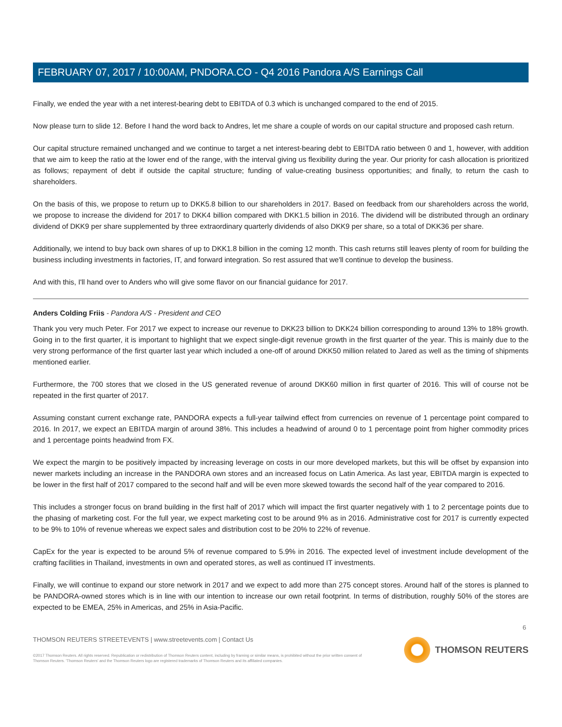FEBRUARY 07, 2017 / 10:00AM, PNDORA.CO - Q4 2016 Pandora A/S Earnings Call
Finally, we ended the year with a net interest-bearing debt to EBITDA of 0.3 which is unchanged compared to the end of 2015.
Now please turn to slide 12. Before I hand the word back to Andres, let me share a couple of words on our capital structure and proposed cash return.
Our capital structure remained unchanged and we continue to target a net interest-bearing debt to EBITDA ratio between 0 and 1, however, with addition that we aim to keep the ratio at the lower end of the range, with the interval giving us flexibility during the year. Our priority for cash allocation is prioritized as follows; repayment of debt if outside the capital structure; funding of value-creating business opportunities; and finally, to return the cash to shareholders.
On the basis of this, we propose to return up to DKK5.8 billion to our shareholders in 2017. Based on feedback from our shareholders across the world, we propose to increase the dividend for 2017 to DKK4 billion compared with DKK1.5 billion in 2016. The dividend will be distributed through an ordinary dividend of DKK9 per share supplemented by three extraordinary quarterly dividends of also DKK9 per share, so a total of DKK36 per share.
Additionally, we intend to buy back own shares of up to DKK1.8 billion in the coming 12 month. This cash returns still leaves plenty of room for building the business including investments in factories, IT, and forward integration. So rest assured that we'll continue to develop the business.
And with this, I'll hand over to Anders who will give some flavor on our financial guidance for 2017.
Anders Colding Friis - Pandora A/S - President and CEO
Thank you very much Peter. For 2017 we expect to increase our revenue to DKK23 billion to DKK24 billion corresponding to around 13% to 18% growth. Going in to the first quarter, it is important to highlight that we expect single-digit revenue growth in the first quarter of the year. This is mainly due to the very strong performance of the first quarter last year which included a one-off of around DKK50 million related to Jared as well as the timing of shipments mentioned earlier.
Furthermore, the 700 stores that we closed in the US generated revenue of around DKK60 million in first quarter of 2016. This will of course not be repeated in the first quarter of 2017.
Assuming constant current exchange rate, PANDORA expects a full-year tailwind effect from currencies on revenue of 1 percentage point compared to 2016. In 2017, we expect an EBITDA margin of around 38%. This includes a headwind of around 0 to 1 percentage point from higher commodity prices and 1 percentage points headwind from FX.
We expect the margin to be positively impacted by increasing leverage on costs in our more developed markets, but this will be offset by expansion into newer markets including an increase in the PANDORA own stores and an increased focus on Latin America. As last year, EBITDA margin is expected to be lower in the first half of 2017 compared to the second half and will be even more skewed towards the second half of the year compared to 2016.
This includes a stronger focus on brand building in the first half of 2017 which will impact the first quarter negatively with 1 to 2 percentage points due to the phasing of marketing cost. For the full year, we expect marketing cost to be around 9% as in 2016. Administrative cost for 2017 is currently expected to be 9% to 10% of revenue whereas we expect sales and distribution cost to be 20% to 22% of revenue.
CapEx for the year is expected to be around 5% of revenue compared to 5.9% in 2016. The expected level of investment include development of the crafting facilities in Thailand, investments in own and operated stores, as well as continued IT investments.
Finally, we will continue to expand our store network in 2017 and we expect to add more than 275 concept stores. Around half of the stores is planned to be PANDORA-owned stores which is in line with our intention to increase our own retail footprint. In terms of distribution, roughly 50% of the stores are expected to be EMEA, 25% in Americas, and 25% in Asia-Pacific.
6
THOMSON REUTERS STREETEVENTS | www.streetevents.com | Contact Us
©2017 Thomson Reuters. All rights reserved. Republication or redistribution of Thomson Reuters content, including by framing or similar means, is prohibited without the prior written consent of Thomson Reuters. 'Thomson Reuters' and the Thomson Reuters logo are registered trademarks of Thomson Reuters and its affiliated companies.
THOMSON REUTERS